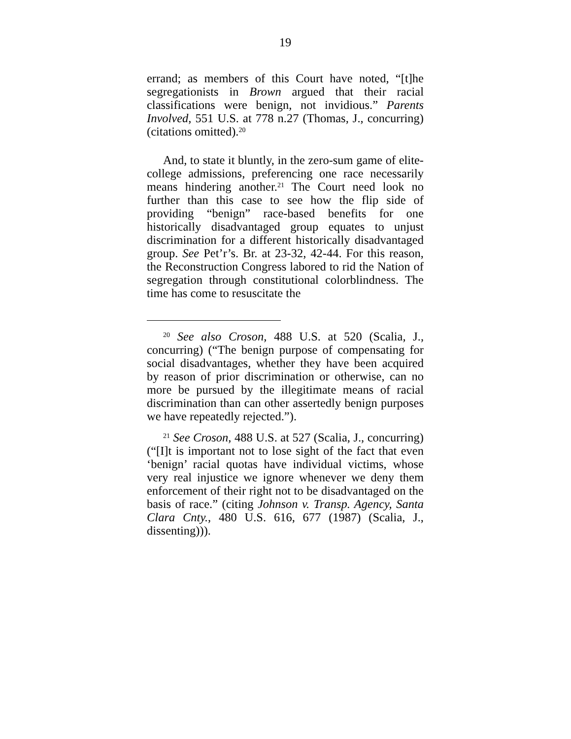19
errand; as members of this Court have noted, “[t]he segregationists in Brown argued that their racial classifications were benign, not invidious.” Parents Involved, 551 U.S. at 778 n.27 (Thomas, J., concurring) (citations omitted).<sup>20</sup>
And, to state it bluntly, in the zero-sum game of elite-college admissions, preferencing one race necessarily means hindering another.<sup>21</sup> The Court need look no further than this case to see how the flip side of providing “benign” race-based benefits for one historically disadvantaged group equates to unjust discrimination for a different historically disadvantaged group. See Pet’r’s. Br. at 23-32, 42-44. For this reason, the Reconstruction Congress labored to rid the Nation of segregation through constitutional colorblindness. The time has come to resuscitate the
<sup>20</sup> See also Croson, 488 U.S. at 520 (Scalia, J., concurring) (“The benign purpose of compensating for social disadvantages, whether they have been acquired by reason of prior discrimination or otherwise, can no more be pursued by the illegitimate means of racial discrimination than can other assertedly benign purposes we have repeatedly rejected.”).
<sup>21</sup> See Croson, 488 U.S. at 527 (Scalia, J., concurring) (“[I]t is important not to lose sight of the fact that even ‘benign’ racial quotas have individual victims, whose very real injustice we ignore whenever we deny them enforcement of their right not to be disadvantaged on the basis of race.” (citing Johnson v. Transp. Agency, Santa Clara Cnty., 480 U.S. 616, 677 (1987) (Scalia, J., dissenting))).